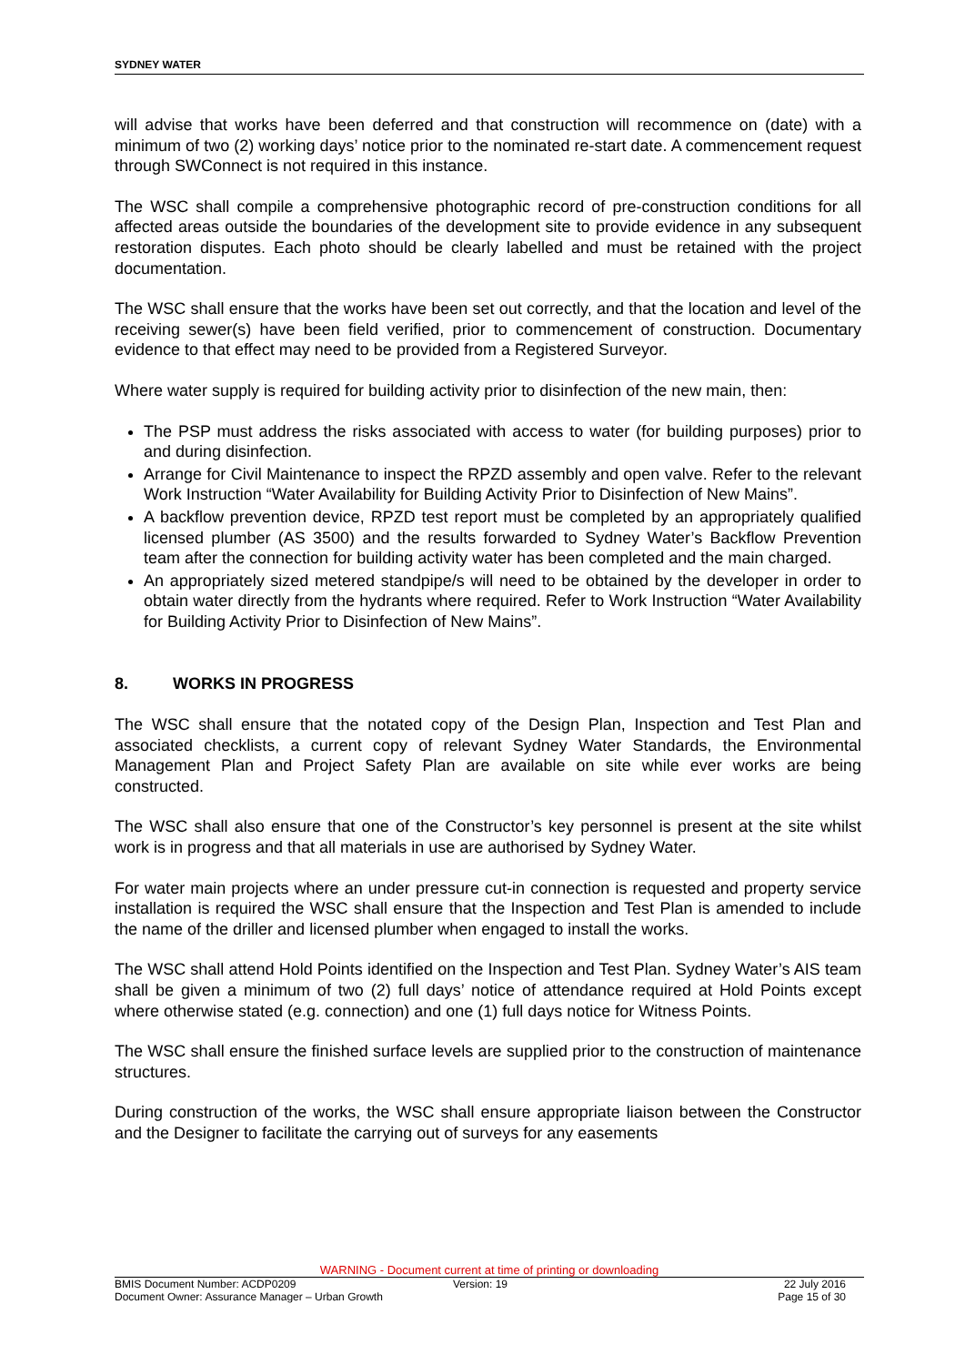SYDNEY WATER
will advise that works have been deferred and that construction will recommence on (date) with a minimum of two (2) working days’ notice prior to the nominated re-start date. A commencement request through SWConnect is not required in this instance.
The WSC shall compile a comprehensive photographic record of pre-construction conditions for all affected areas outside the boundaries of the development site to provide evidence in any subsequent restoration disputes. Each photo should be clearly labelled and must be retained with the project documentation.
The WSC shall ensure that the works have been set out correctly, and that the location and level of the receiving sewer(s) have been field verified, prior to commencement of construction. Documentary evidence to that effect may need to be provided from a Registered Surveyor.
Where water supply is required for building activity prior to disinfection of the new main, then:
The PSP must address the risks associated with access to water (for building purposes) prior to and during disinfection.
Arrange for Civil Maintenance to inspect the RPZD assembly and open valve. Refer to the relevant Work Instruction “Water Availability for Building Activity Prior to Disinfection of New Mains”.
A backflow prevention device, RPZD test report must be completed by an appropriately qualified licensed plumber (AS 3500) and the results forwarded to Sydney Water’s Backflow Prevention team after the connection for building activity water has been completed and the main charged.
An appropriately sized metered standpipe/s will need to be obtained by the developer in order to obtain water directly from the hydrants where required. Refer to Work Instruction “Water Availability for Building Activity Prior to Disinfection of New Mains”.
8. WORKS IN PROGRESS
The WSC shall ensure that the notated copy of the Design Plan, Inspection and Test Plan and associated checklists, a current copy of relevant Sydney Water Standards, the Environmental Management Plan and Project Safety Plan are available on site while ever works are being constructed.
The WSC shall also ensure that one of the Constructor’s key personnel is present at the site whilst work is in progress and that all materials in use are authorised by Sydney Water.
For water main projects where an under pressure cut-in connection is requested and property service installation is required the WSC shall ensure that the Inspection and Test Plan is amended to include the name of the driller and licensed plumber when engaged to install the works.
The WSC shall attend Hold Points identified on the Inspection and Test Plan. Sydney Water’s AIS team shall be given a minimum of two (2) full days’ notice of attendance required at Hold Points except where otherwise stated (e.g. connection) and one (1) full days notice for Witness Points.
The WSC shall ensure the finished surface levels are supplied prior to the construction of maintenance structures.
During construction of the works, the WSC shall ensure appropriate liaison between the Constructor and the Designer to facilitate the carrying out of surveys for any easements
WARNING - Document current at time of printing or downloading
BMIS Document Number: ACDP0209 Version: 19 22 July 2016
Document Owner: Assurance Manager – Urban Growth
Page 15 of 30